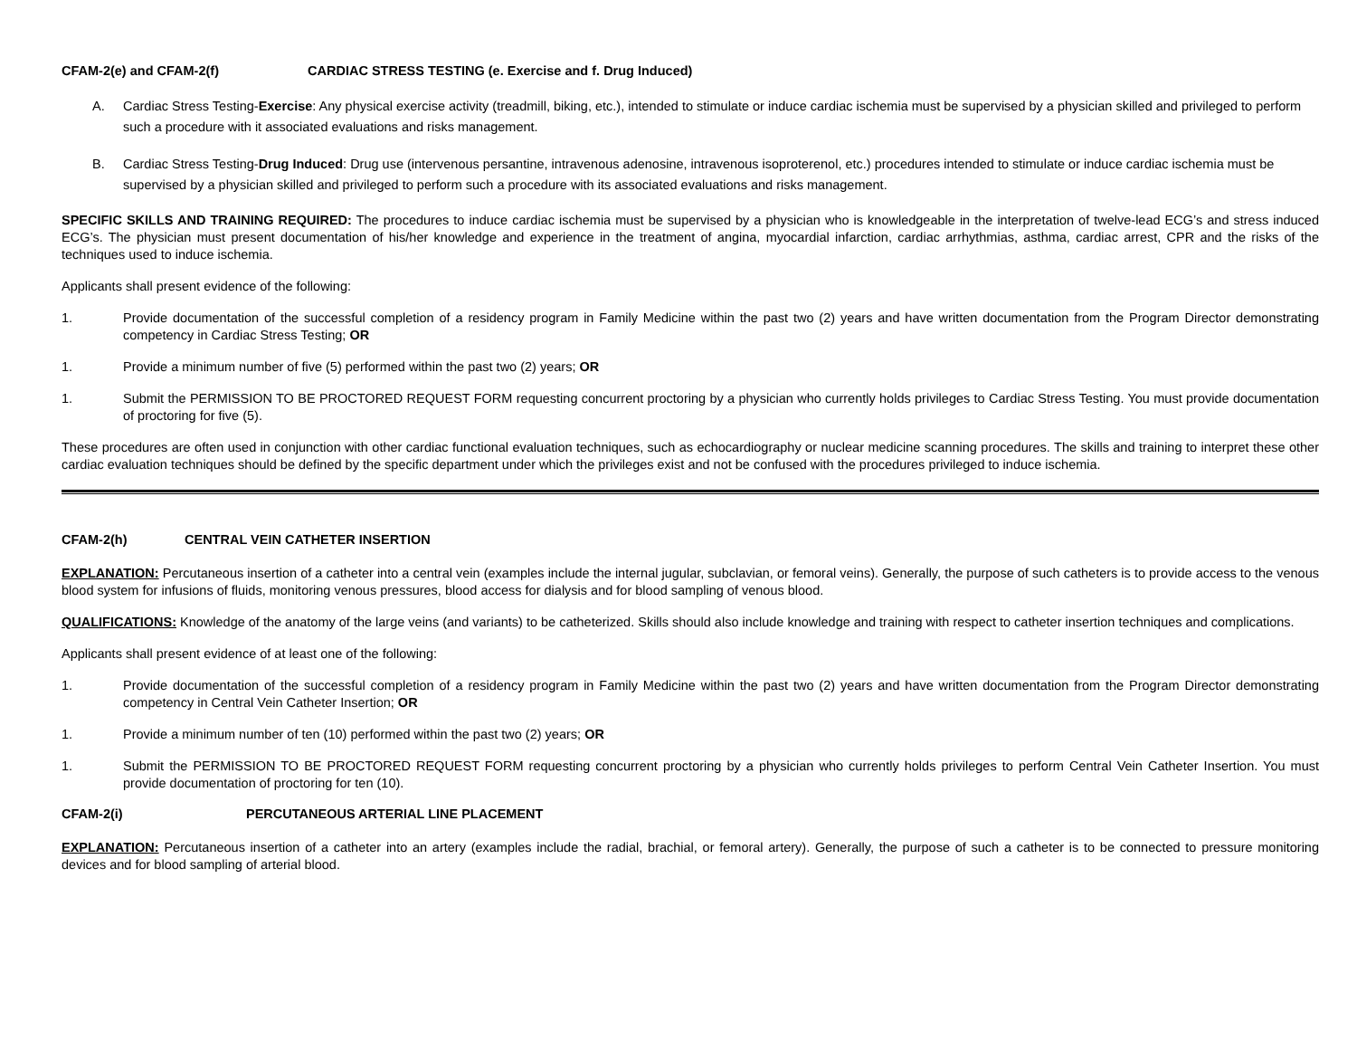CFAM-2(e) and CFAM-2(f) CARDIAC STRESS TESTING (e. Exercise and f. Drug Induced)
A. Cardiac Stress Testing-Exercise: Any physical exercise activity (treadmill, biking, etc.), intended to stimulate or induce cardiac ischemia must be supervised by a physician skilled and privileged to perform such a procedure with it associated evaluations and risks management.
B. Cardiac Stress Testing-Drug Induced: Drug use (intervenous persantine, intravenous adenosine, intravenous isoproterenol, etc.) procedures intended to stimulate or induce cardiac ischemia must be supervised by a physician skilled and privileged to perform such a procedure with its associated evaluations and risks management.
SPECIFIC SKILLS AND TRAINING REQUIRED: The procedures to induce cardiac ischemia must be supervised by a physician who is knowledgeable in the interpretation of twelve-lead ECG’s and stress induced ECG’s. The physician must present documentation of his/her knowledge and experience in the treatment of angina, myocardial infarction, cardiac arrhythmias, asthma, cardiac arrest, CPR and the risks of the techniques used to induce ischemia.
Applicants shall present evidence of the following:
1. Provide documentation of the successful completion of a residency program in Family Medicine within the past two (2) years and have written documentation from the Program Director demonstrating competency in Cardiac Stress Testing; OR
1. Provide a minimum number of five (5) performed within the past two (2) years; OR
1. Submit the PERMISSION TO BE PROCTORED REQUEST FORM requesting concurrent proctoring by a physician who currently holds privileges to Cardiac Stress Testing. You must provide documentation of proctoring for five (5).
These procedures are often used in conjunction with other cardiac functional evaluation techniques, such as echocardiography or nuclear medicine scanning procedures. The skills and training to interpret these other cardiac evaluation techniques should be defined by the specific department under which the privileges exist and not be confused with the procedures privileged to induce ischemia.
CFAM-2(h) CENTRAL VEIN CATHETER INSERTION
EXPLANATION: Percutaneous insertion of a catheter into a central vein (examples include the internal jugular, subclavian, or femoral veins). Generally, the purpose of such catheters is to provide access to the venous blood system for infusions of fluids, monitoring venous pressures, blood access for dialysis and for blood sampling of venous blood.
QUALIFICATIONS: Knowledge of the anatomy of the large veins (and variants) to be catheterized. Skills should also include knowledge and training with respect to catheter insertion techniques and complications.
Applicants shall present evidence of at least one of the following:
1. Provide documentation of the successful completion of a residency program in Family Medicine within the past two (2) years and have written documentation from the Program Director demonstrating competency in Central Vein Catheter Insertion; OR
1. Provide a minimum number of ten (10) performed within the past two (2) years; OR
1. Submit the PERMISSION TO BE PROCTORED REQUEST FORM requesting concurrent proctoring by a physician who currently holds privileges to perform Central Vein Catheter Insertion. You must provide documentation of proctoring for ten (10).
CFAM-2(i) PERCUTANEOUS ARTERIAL LINE PLACEMENT
EXPLANATION: Percutaneous insertion of a catheter into an artery (examples include the radial, brachial, or femoral artery). Generally, the purpose of such a catheter is to be connected to pressure monitoring devices and for blood sampling of arterial blood.